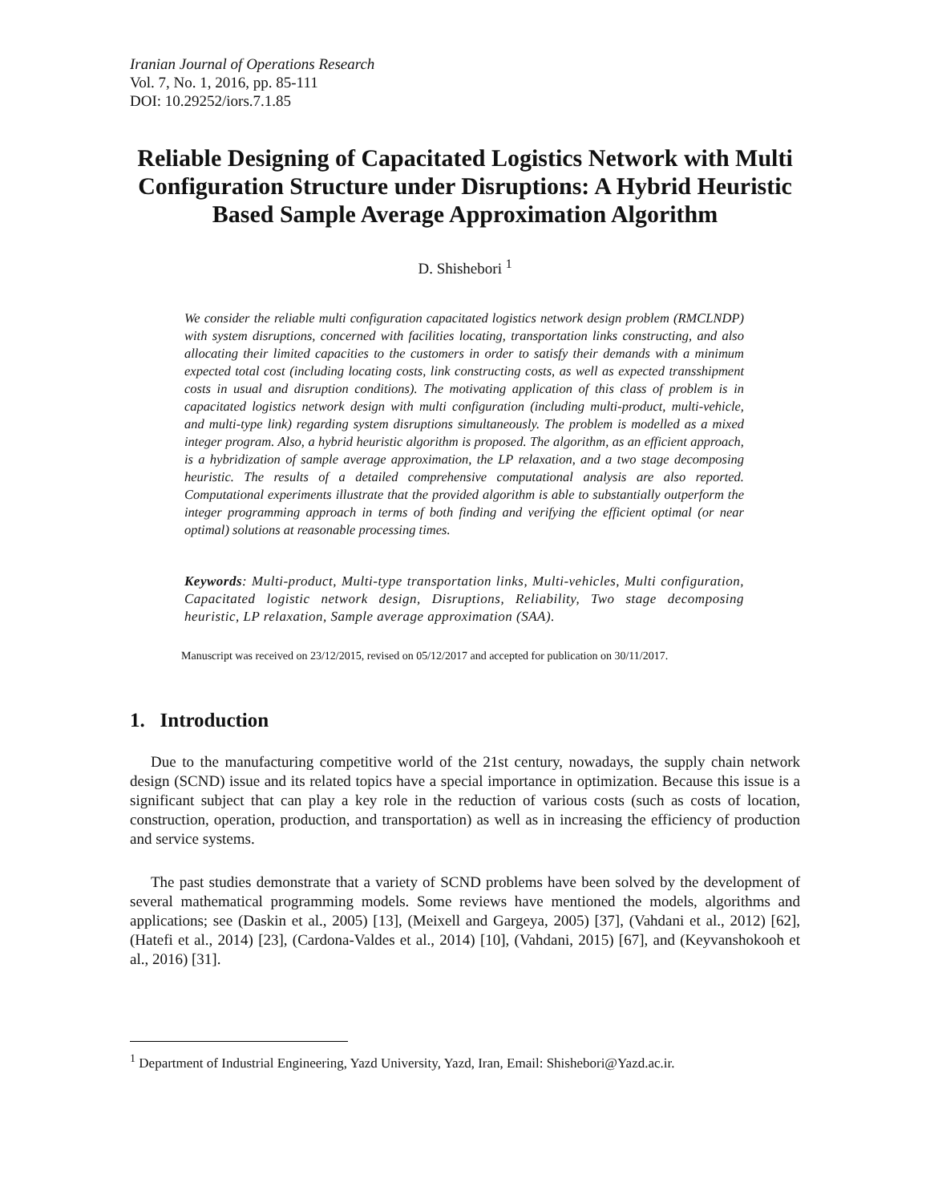Iranian Journal of Operations Research
Vol. 7, No. 1, 2016, pp. 85-111
DOI: 10.29252/iors.7.1.85
Reliable Designing of Capacitated Logistics Network with Multi Configuration Structure under Disruptions: A Hybrid Heuristic Based Sample Average Approximation Algorithm
D. Shishebori <sup>1</sup>
We consider the reliable multi configuration capacitated logistics network design problem (RMCLNDP) with system disruptions, concerned with facilities locating, transportation links constructing, and also allocating their limited capacities to the customers in order to satisfy their demands with a minimum expected total cost (including locating costs, link constructing costs, as well as expected transshipment costs in usual and disruption conditions). The motivating application of this class of problem is in capacitated logistics network design with multi configuration (including multi-product, multi-vehicle, and multi-type link) regarding system disruptions simultaneously. The problem is modelled as a mixed integer program. Also, a hybrid heuristic algorithm is proposed. The algorithm, as an efficient approach, is a hybridization of sample average approximation, the LP relaxation, and a two stage decomposing heuristic. The results of a detailed comprehensive computational analysis are also reported. Computational experiments illustrate that the provided algorithm is able to substantially outperform the integer programming approach in terms of both finding and verifying the efficient optimal (or near optimal) solutions at reasonable processing times.
Keywords: Multi-product, Multi-type transportation links, Multi-vehicles, Multi configuration, Capacitated logistic network design, Disruptions, Reliability, Two stage decomposing heuristic, LP relaxation, Sample average approximation (SAA).
Manuscript was received on 23/12/2015, revised on 05/12/2017 and accepted for publication on 30/11/2017.
1. Introduction
Due to the manufacturing competitive world of the 21st century, nowadays, the supply chain network design (SCND) issue and its related topics have a special importance in optimization. Because this issue is a significant subject that can play a key role in the reduction of various costs (such as costs of location, construction, operation, production, and transportation) as well as in increasing the efficiency of production and service systems.
The past studies demonstrate that a variety of SCND problems have been solved by the development of several mathematical programming models. Some reviews have mentioned the models, algorithms and applications; see (Daskin et al., 2005) [13], (Meixell and Gargeya, 2005) [37], (Vahdani et al., 2012) [62], (Hatefi et al., 2014) [23], (Cardona-Valdes et al., 2014) [10], (Vahdani, 2015) [67], and (Keyvanshokooh et al., 2016) [31].
<sup>1</sup> Department of Industrial Engineering, Yazd University, Yazd, Iran, Email: Shishebori@Yazd.ac.ir.